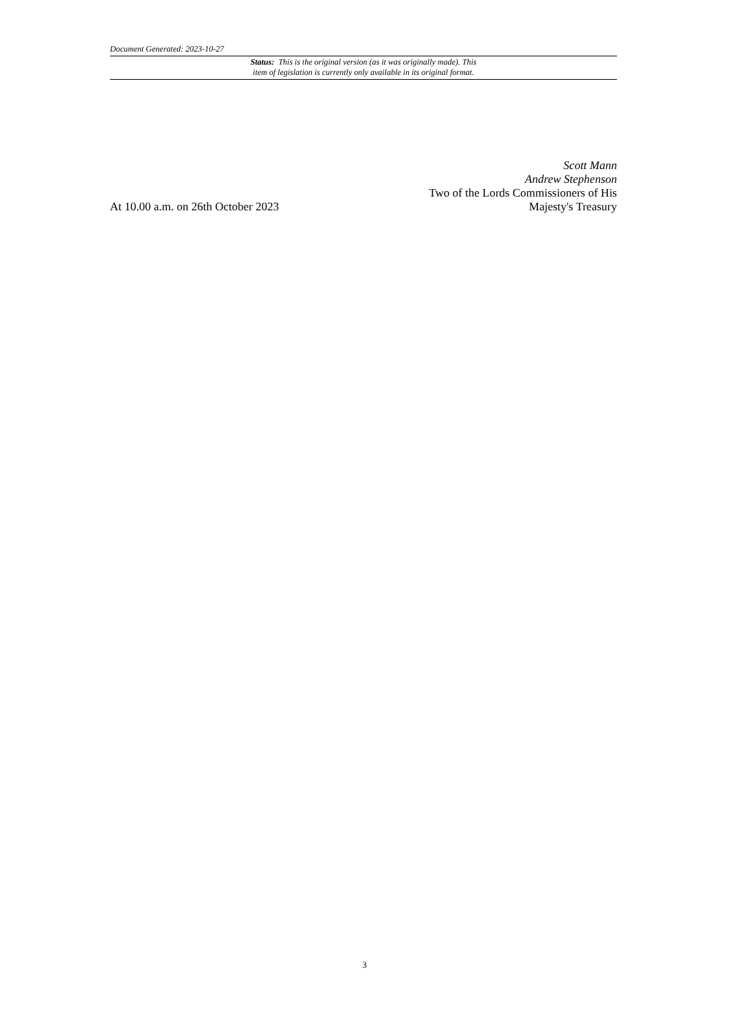Document Generated: 2023-10-27
Status: This is the original version (as it was originally made). This
item of legislation is currently only available in its original format.
At 10.00 a.m. on 26th October 2023
Scott Mann
Andrew Stephenson
Two of the Lords Commissioners of His
Majesty's Treasury
3